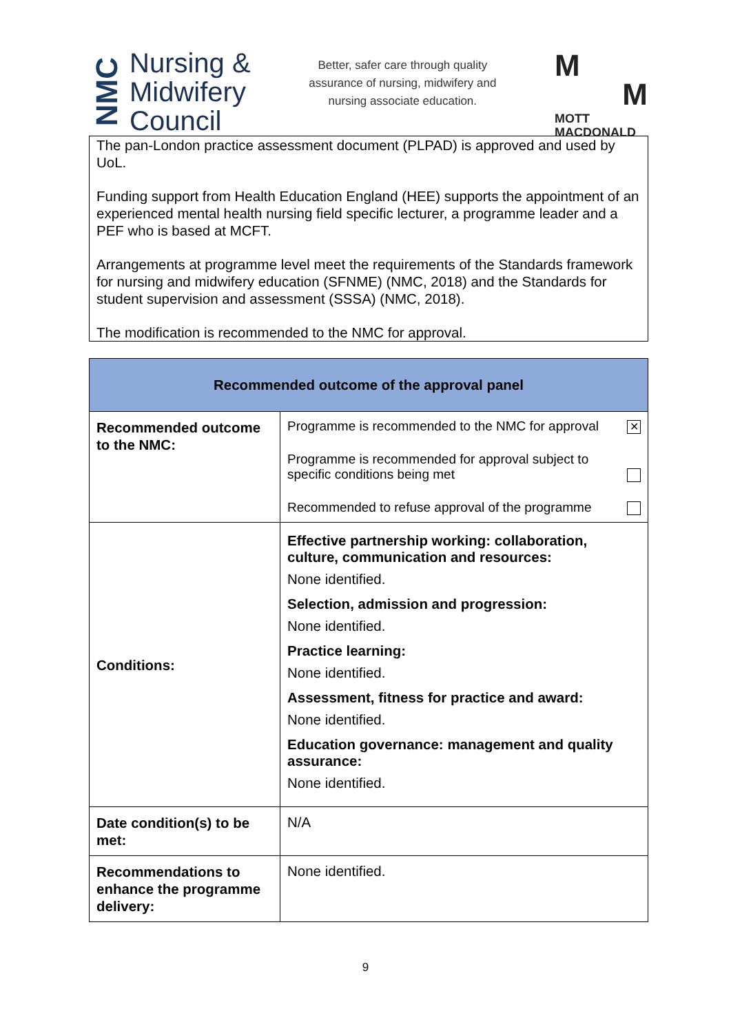NMC Nursing &
Midwifery
Council
Better, safer care through quality
assurance of nursing, midwifery and
nursing associate education.
M
M
MOTT
MACDONALD
The pan-London practice assessment document (PLPAD) is approved and used by UoL.
Funding support from Health Education England (HEE) supports the appointment of an experienced mental health nursing field specific lecturer, a programme leader and a PEF who is based at MCFT.
Arrangements at programme level meet the requirements of the Standards framework for nursing and midwifery education (SFNME) (NMC, 2018) and the Standards for student supervision and assessment (SSSA) (NMC, 2018).
The modification is recommended to the NMC for approval.
| Recommended outcome of the approval panel | |
| --- | --- |
| Recommended outcome to the NMC: | Programme is recommended to the NMC for approval ✕ Programme is recommended for approval subject to specific conditions being met Recommended to refuse approval of the programme |
| Conditions: | Effective partnership working: collaboration, culture, communication and resources: None identified. Selection, admission and progression: None identified. Practice learning: None identified. Assessment, fitness for practice and award: None identified. Education governance: management and quality assurance: None identified. |
| Date condition(s) to be met: | N/A |
| Recommendations to enhance the programme delivery: | None identified. |
9